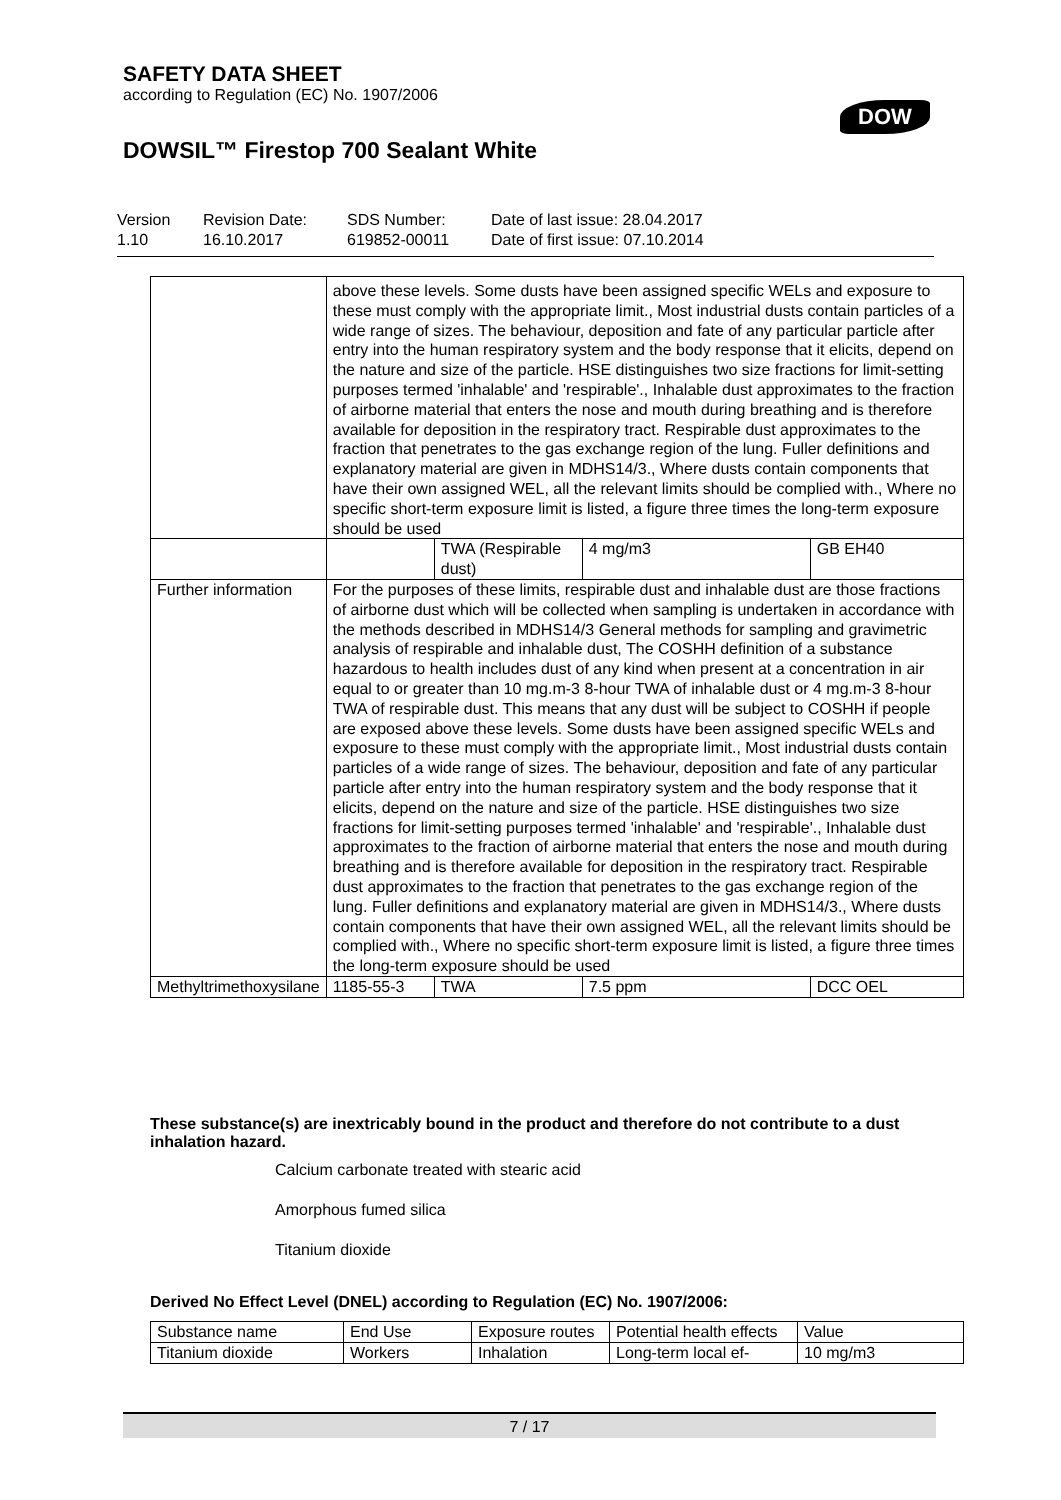SAFETY DATA SHEET
according to Regulation (EC) No. 1907/2006
DOW
DOWSIL™ Firestop 700 Sealant White
Version
1.10
Revision Date:
16.10.2017
SDS Number:
619852-00011
Date of last issue: 28.04.2017
Date of first issue: 07.10.2014
| | above these levels. Some dusts have been assigned specific WELs and exposure to these must comply with the appropriate limit., Most industrial dusts contain particles of a wide range of sizes. The behaviour, deposition and fate of any particular particle after entry into the human respiratory system and the body response that it elicits, depend on the nature and size of the particle. HSE distinguishes two size fractions for limit-setting purposes termed 'inhalable' and 'respirable'., Inhalable dust approximates to the fraction of airborne material that enters the nose and mouth during breathing and is therefore available for deposition in the respiratory tract. Respirable dust approximates to the fraction that penetrates to the gas exchange region of the lung. Fuller definitions and explanatory material are given in MDHS14/3., Where dusts contain components that have their own assigned WEL, all the relevant limits should be complied with., Where no specific short-term exposure limit is listed, a figure three times the long-term exposure should be used | | | |
| | | TWA (Respirable dust) | 4 mg/m3 | GB EH40 |
| Further information | For the purposes of these limits, respirable dust and inhalable dust are those fractions of airborne dust which will be collected when sampling is undertaken in accordance with the methods described in MDHS14/3 General methods for sampling and gravimetric analysis of respirable and inhalable dust, The COSHH definition of a substance hazardous to health includes dust of any kind when present at a concentration in air equal to or greater than 10 mg.m-3 8-hour TWA of inhalable dust or 4 mg.m-3 8-hour TWA of respirable dust. This means that any dust will be subject to COSHH if people are exposed above these levels. Some dusts have been assigned specific WELs and exposure to these must comply with the appropriate limit., Most industrial dusts contain particles of a wide range of sizes. The behaviour, deposition and fate of any particular particle after entry into the human respiratory system and the body response that it elicits, depend on the nature and size of the particle. HSE distinguishes two size fractions for limit-setting purposes termed 'inhalable' and 'respirable'., Inhalable dust approximates to the fraction of airborne material that enters the nose and mouth during breathing and is therefore available for deposition in the respiratory tract. Respirable dust approximates to the fraction that penetrates to the gas exchange region of the lung. Fuller definitions and explanatory material are given in MDHS14/3., Where dusts contain components that have their own assigned WEL, all the relevant limits should be complied with., Where no specific short-term exposure limit is listed, a figure three times the long-term exposure should be used | | | |
| Methyltrimethoxysilane | 1185-55-3 | TWA | 7.5 ppm | DCC OEL |
These substance(s) are inextricably bound in the product and therefore do not contribute to a dust inhalation hazard.
Calcium carbonate treated with stearic acid
Amorphous fumed silica
Titanium dioxide
Derived No Effect Level (DNEL) according to Regulation (EC) No. 1907/2006:
| Substance name | End Use | Exposure routes | Potential health effects | Value |
| --- | --- | --- | --- | --- |
| Titanium dioxide | Workers | Inhalation | Long-term local ef- | 10 mg/m3 |
7 / 17